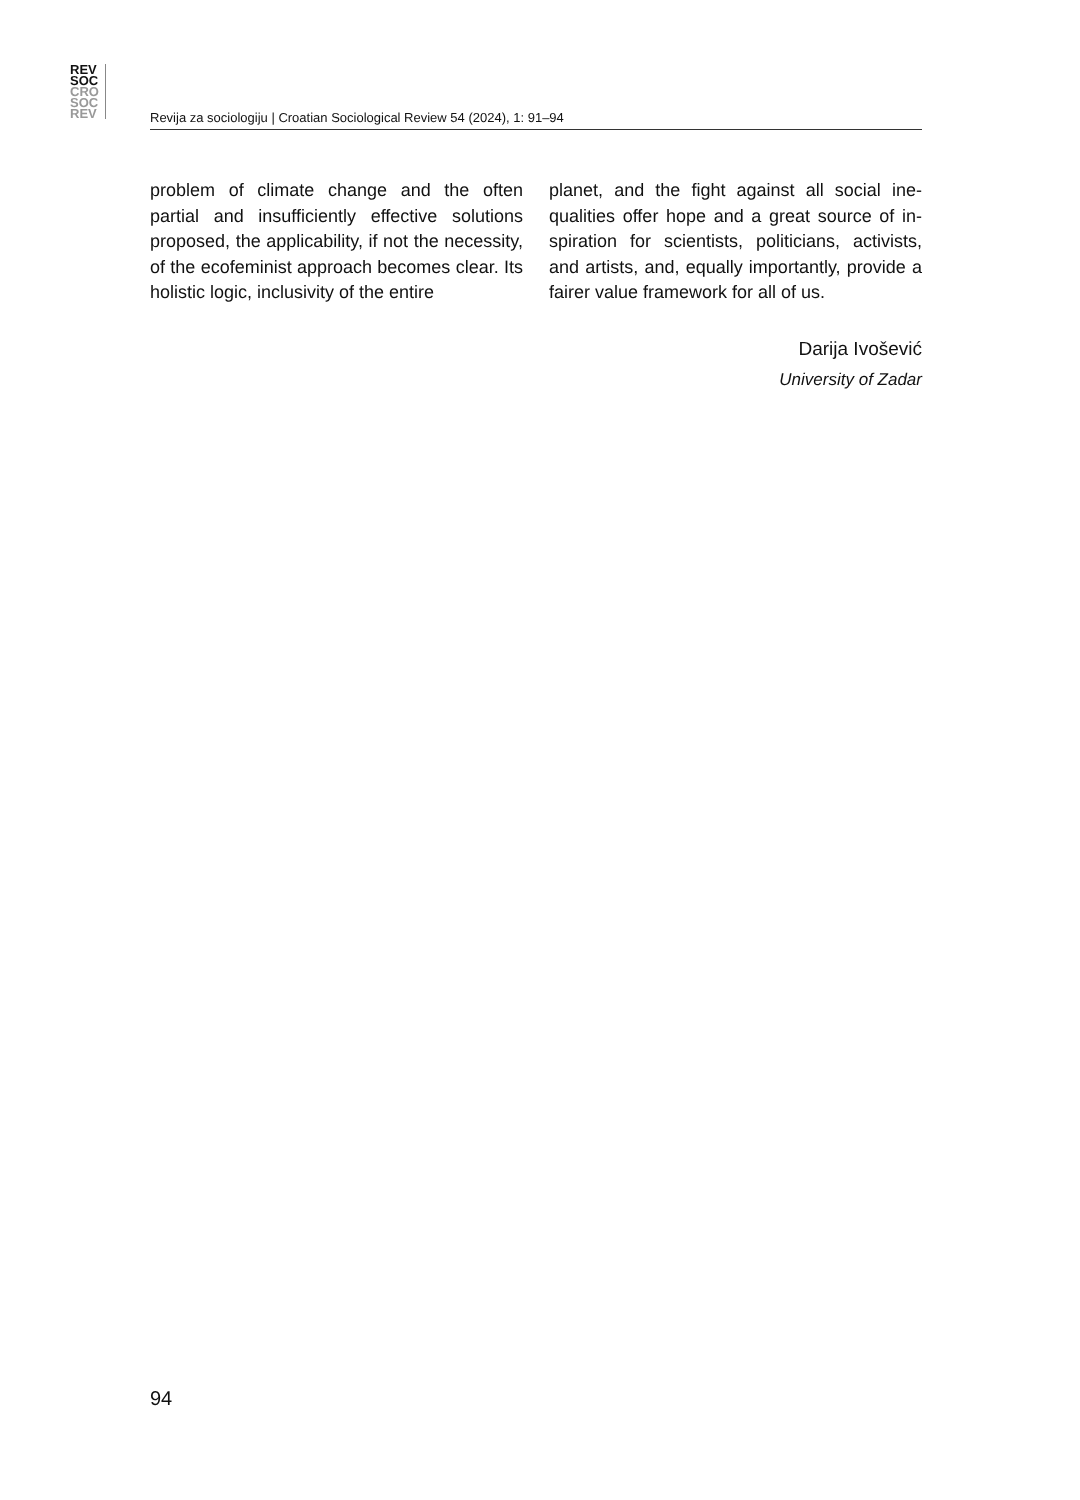REV
SOC
CRO
SOC
REV
Revija za sociologiju | Croatian Sociological Review 54 (2024), 1: 91–94
problem of climate change and the often partial and insufficiently effective solutions proposed, the applicability, if not the neces­sity, of the ecofeminist approach becomes clear. Its holistic logic, inclusivity of the entire
planet, and the fight against all social ine­qualities offer hope and a great source of in­spiration for scientists, politicians, activists, and artists, and, equally importantly, provide a fairer value framework for all of us.
Darija Ivošević
University of Zadar
94